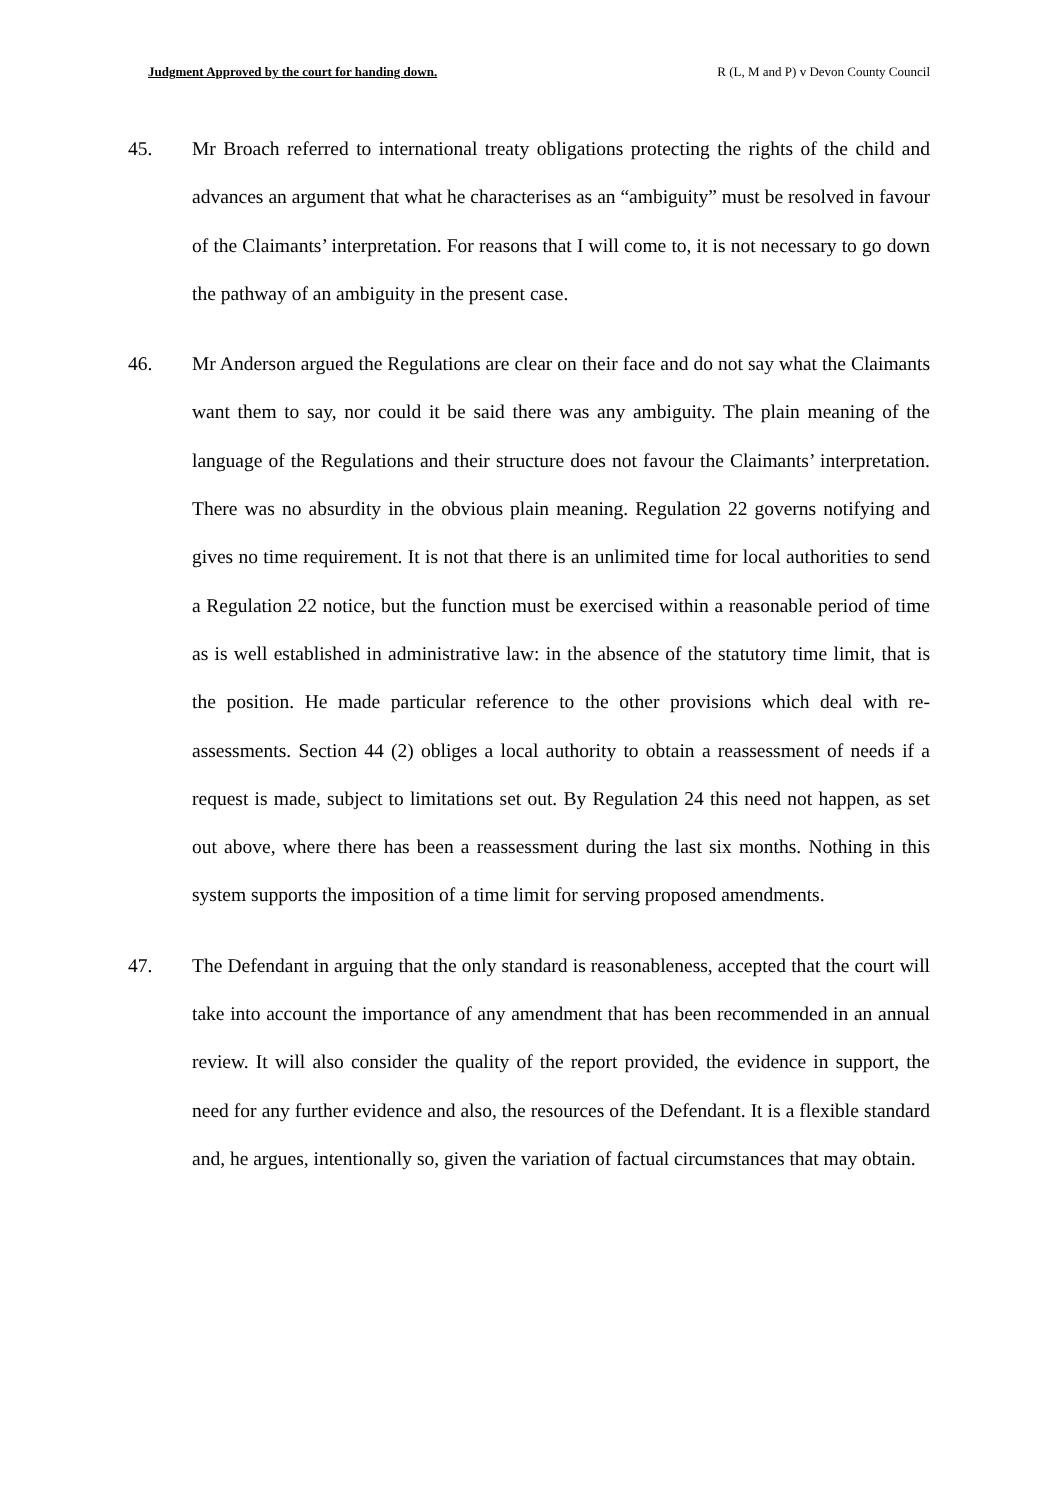Judgment Approved by the court for handing down. R (L, M and P) v Devon County Council
45. Mr Broach referred to international treaty obligations protecting the rights of the child and advances an argument that what he characterises as an “ambiguity” must be resolved in favour of the Claimants’ interpretation. For reasons that I will come to, it is not necessary to go down the pathway of an ambiguity in the present case.
46. Mr Anderson argued the Regulations are clear on their face and do not say what the Claimants want them to say, nor could it be said there was any ambiguity. The plain meaning of the language of the Regulations and their structure does not favour the Claimants’ interpretation. There was no absurdity in the obvious plain meaning. Regulation 22 governs notifying and gives no time requirement. It is not that there is an unlimited time for local authorities to send a Regulation 22 notice, but the function must be exercised within a reasonable period of time as is well established in administrative law: in the absence of the statutory time limit, that is the position. He made particular reference to the other provisions which deal with re-assessments. Section 44 (2) obliges a local authority to obtain a reassessment of needs if a request is made, subject to limitations set out. By Regulation 24 this need not happen, as set out above, where there has been a reassessment during the last six months. Nothing in this system supports the imposition of a time limit for serving proposed amendments.
47. The Defendant in arguing that the only standard is reasonableness, accepted that the court will take into account the importance of any amendment that has been recommended in an annual review. It will also consider the quality of the report provided, the evidence in support, the need for any further evidence and also, the resources of the Defendant. It is a flexible standard and, he argues, intentionally so, given the variation of factual circumstances that may obtain.